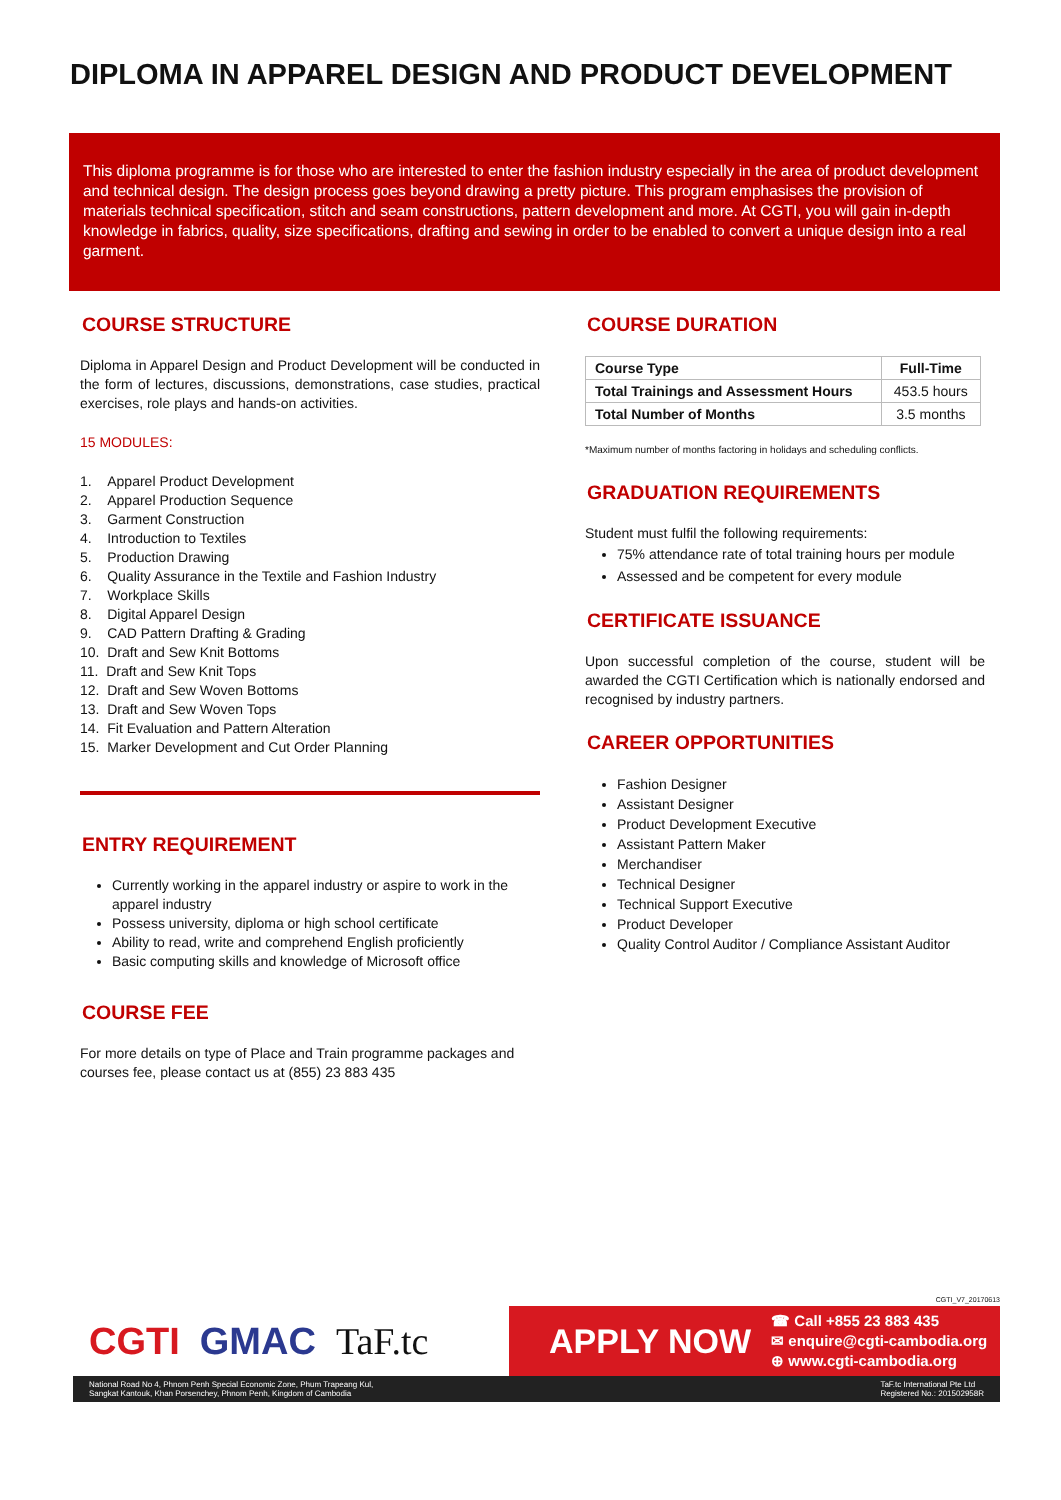DIPLOMA IN APPAREL DESIGN AND PRODUCT DEVELOPMENT
This diploma programme is for those who are interested to enter the fashion industry especially in the area of product development and technical design. The design process goes beyond drawing a pretty picture. This program emphasises the provision of materials technical specification, stitch and seam constructions, pattern development and more. At CGTI, you will gain in-depth knowledge in fabrics, quality, size specifications, drafting and sewing in order to be enabled to convert a unique design into a real garment.
COURSE STRUCTURE
Diploma in Apparel Design and Product Development will be conducted in the form of lectures, discussions, demonstrations, case studies, practical exercises, role plays and hands-on activities.
15 MODULES:
1. Apparel Product Development
2. Apparel Production Sequence
3. Garment Construction
4. Introduction to Textiles
5. Production Drawing
6. Quality Assurance in the Textile and Fashion Industry
7. Workplace Skills
8. Digital Apparel Design
9. CAD Pattern Drafting & Grading
10. Draft and Sew Knit Bottoms
11. Draft and Sew Knit Tops
12. Draft and Sew Woven Bottoms
13. Draft and Sew Woven Tops
14. Fit Evaluation and Pattern Alteration
15. Marker Development and Cut Order Planning
ENTRY REQUIREMENT
Currently working in the apparel industry or aspire to work in the apparel industry
Possess university, diploma or high school certificate
Ability to read, write and comprehend English proficiently
Basic computing skills and knowledge of Microsoft office
COURSE FEE
For more details on type of Place and Train programme packages and courses fee, please contact us at (855) 23 883 435
COURSE DURATION
| Course Type | Full-Time |
| --- | --- |
| Total Trainings and Assessment Hours | 453.5 hours |
| Total Number of Months | 3.5 months |
*Maximum number of months factoring in holidays and scheduling conflicts.
GRADUATION REQUIREMENTS
Student must fulfil the following requirements:
75% attendance rate of total training hours per module
Assessed and be competent for every module
CERTIFICATE ISSUANCE
Upon successful completion of the course, student will be awarded the CGTI Certification which is nationally endorsed and recognised by industry partners.
CAREER OPPORTUNITIES
Fashion Designer
Assistant Designer
Product Development Executive
Assistant Pattern Maker
Merchandiser
Technical Designer
Technical Support Executive
Product Developer
Quality Control Auditor / Compliance Assistant Auditor
CGTI_V7_20170613
CGTI GMAC TaF.tc APPLY NOW
☎ Call +855 23 883 435
✉ enquire@cgti-cambodia.org
⊕ www.cgti-cambodia.org
National Road No 4, Phnom Penh Special Economic Zone, Phum Trapeang Kul,
Sangkat Kantouk, Khan Porsenchey, Phnom Penh, Kingdom of Cambodia TaF.tc International Pte Ltd
Registered No.: 201502958R